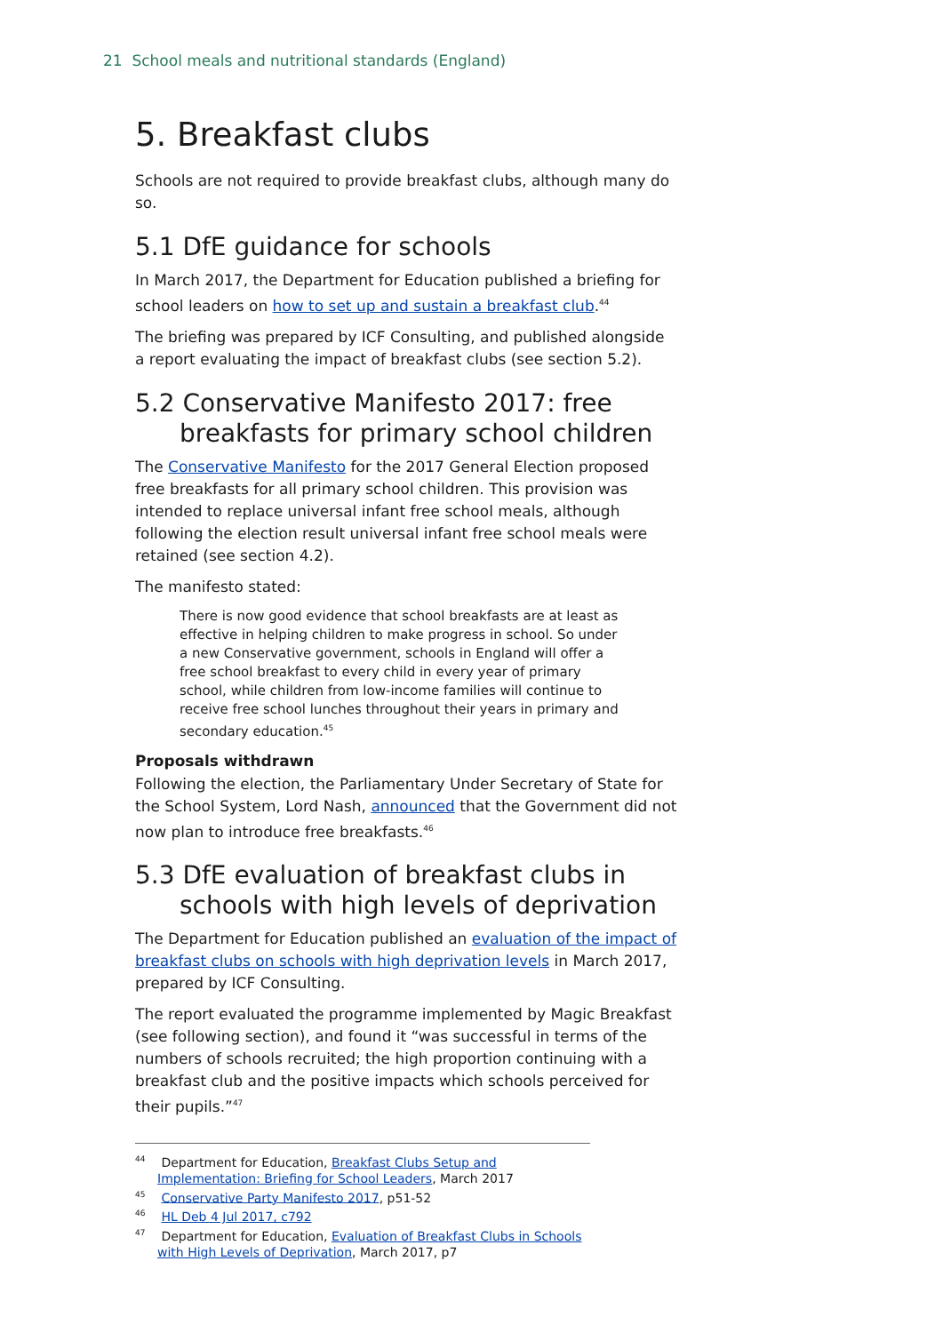21 School meals and nutritional standards (England)
5. Breakfast clubs
Schools are not required to provide breakfast clubs, although many do so.
5.1 DfE guidance for schools
In March 2017, the Department for Education published a briefing for school leaders on how to set up and sustain a breakfast club.<sup>44</sup>
The briefing was prepared by ICF Consulting, and published alongside a report evaluating the impact of breakfast clubs (see section 5.2).
5.2 Conservative Manifesto 2017: free breakfasts for primary school children
The Conservative Manifesto for the 2017 General Election proposed free breakfasts for all primary school children. This provision was intended to replace universal infant free school meals, although following the election result universal infant free school meals were retained (see section 4.2).
The manifesto stated:
There is now good evidence that school breakfasts are at least as effective in helping children to make progress in school. So under a new Conservative government, schools in England will offer a free school breakfast to every child in every year of primary school, while children from low-income families will continue to receive free school lunches throughout their years in primary and secondary education.<sup>45</sup>
Proposals withdrawn
Following the election, the Parliamentary Under Secretary of State for the School System, Lord Nash, announced that the Government did not now plan to introduce free breakfasts.<sup>46</sup>
5.3 DfE evaluation of breakfast clubs in schools with high levels of deprivation
The Department for Education published an evaluation of the impact of breakfast clubs on schools with high deprivation levels in March 2017, prepared by ICF Consulting.
The report evaluated the programme implemented by Magic Breakfast (see following section), and found it “was successful in terms of the numbers of schools recruited; the high proportion continuing with a breakfast club and the positive impacts which schools perceived for their pupils.”<sup>47</sup>
<sup>44</sup> Department for Education, Breakfast Clubs Setup and Implementation: Briefing for School Leaders, March 2017
<sup>45</sup> Conservative Party Manifesto 2017, p51-52
<sup>46</sup> HL Deb 4 Jul 2017, c792
<sup>47</sup> Department for Education, Evaluation of Breakfast Clubs in Schools with High Levels of Deprivation, March 2017, p7